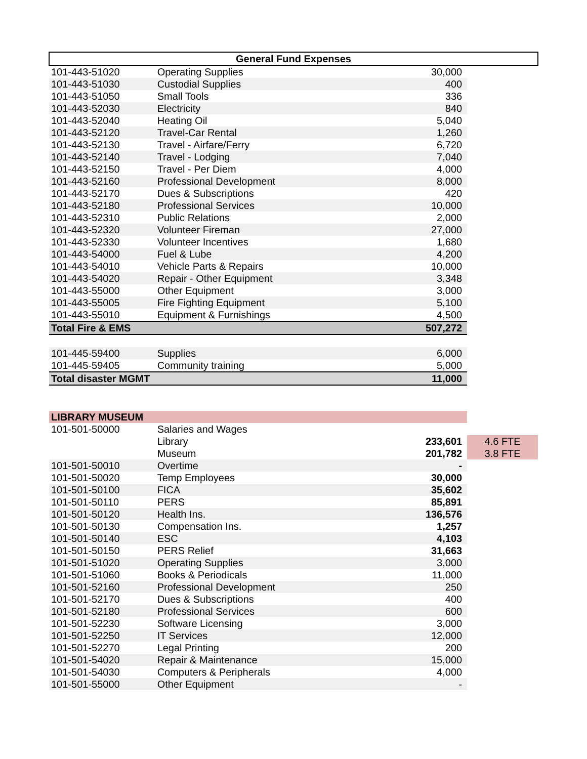| General Fund Expenses | | | |
| --- | --- | --- | --- |
| 101-443-51020 | Operating Supplies | 30,000 | |
| 101-443-51030 | Custodial Supplies | 400 | |
| 101-443-51050 | Small Tools | 336 | |
| 101-443-52030 | Electricity | 840 | |
| 101-443-52040 | Heating Oil | 5,040 | |
| 101-443-52120 | Travel-Car Rental | 1,260 | |
| 101-443-52130 | Travel - Airfare/Ferry | 6,720 | |
| 101-443-52140 | Travel - Lodging | 7,040 | |
| 101-443-52150 | Travel - Per Diem | 4,000 | |
| 101-443-52160 | Professional Development | 8,000 | |
| 101-443-52170 | Dues & Subscriptions | 420 | |
| 101-443-52180 | Professional Services | 10,000 | |
| 101-443-52310 | Public Relations | 2,000 | |
| 101-443-52320 | Volunteer Fireman | 27,000 | |
| 101-443-52330 | Volunteer Incentives | 1,680 | |
| 101-443-54000 | Fuel & Lube | 4,200 | |
| 101-443-54010 | Vehicle Parts & Repairs | 10,000 | |
| 101-443-54020 | Repair - Other Equipment | 3,348 | |
| 101-443-55000 | Other Equipment | 3,000 | |
| 101-443-55005 | Fire Fighting Equipment | 5,100 | |
| 101-443-55010 | Equipment & Furnishings | 4,500 | |
| Total Fire & EMS | | 507,272 | |
| 101-445-59400 | Supplies | 6,000 | |
| 101-445-59405 | Community training | 5,000 | |
| Total disaster MGMT | | 11,000 | |
| LIBRARY MUSEUM | | | |
| 101-501-50000 | Salaries and Wages | | |
| | Library | 233,601 | 4.6 FTE |
| | Museum | 201,782 | 3.8 FTE |
| 101-501-50010 | Overtime | - | |
| 101-501-50020 | Temp Employees | 30,000 | |
| 101-501-50100 | FICA | 35,602 | |
| 101-501-50110 | PERS | 85,891 | |
| 101-501-50120 | Health Ins. | 136,576 | |
| 101-501-50130 | Compensation Ins. | 1,257 | |
| 101-501-50140 | ESC | 4,103 | |
| 101-501-50150 | PERS Relief | 31,663 | |
| 101-501-51020 | Operating Supplies | 3,000 | |
| 101-501-51060 | Books & Periodicals | 11,000 | |
| 101-501-52160 | Professional Development | 250 | |
| 101-501-52170 | Dues & Subscriptions | 400 | |
| 101-501-52180 | Professional Services | 600 | |
| 101-501-52230 | Software Licensing | 3,000 | |
| 101-501-52250 | IT Services | 12,000 | |
| 101-501-52270 | Legal Printing | 200 | |
| 101-501-54020 | Repair & Maintenance | 15,000 | |
| 101-501-54030 | Computers & Peripherals | 4,000 | |
| 101-501-55000 | Other Equipment | - | |